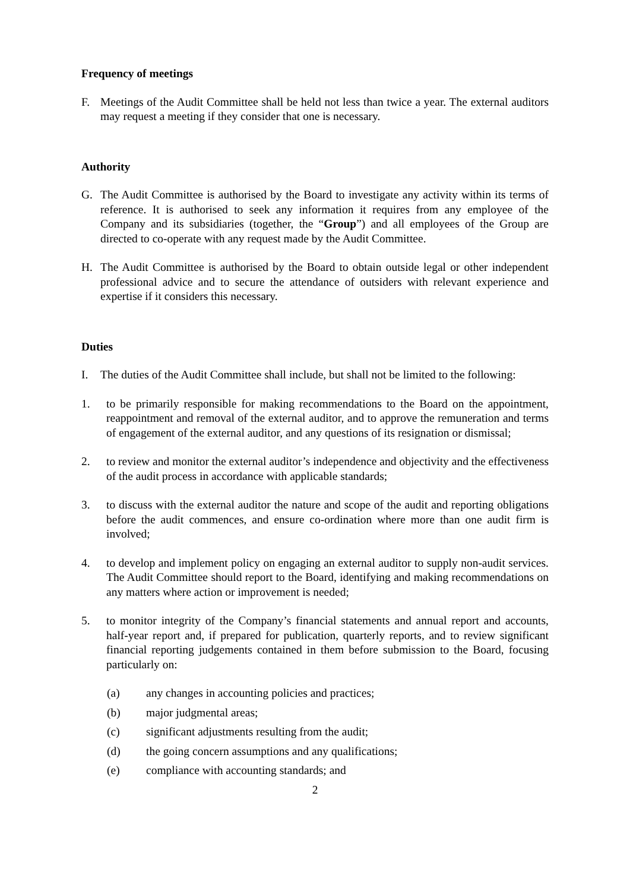Frequency of meetings
F. Meetings of the Audit Committee shall be held not less than twice a year. The external auditors may request a meeting if they consider that one is necessary.
Authority
G. The Audit Committee is authorised by the Board to investigate any activity within its terms of reference. It is authorised to seek any information it requires from any employee of the Company and its subsidiaries (together, the “Group”) and all employees of the Group are directed to co-operate with any request made by the Audit Committee.
H. The Audit Committee is authorised by the Board to obtain outside legal or other independent professional advice and to secure the attendance of outsiders with relevant experience and expertise if it considers this necessary.
Duties
I. The duties of the Audit Committee shall include, but shall not be limited to the following:
1. to be primarily responsible for making recommendations to the Board on the appointment, reappointment and removal of the external auditor, and to approve the remuneration and terms of engagement of the external auditor, and any questions of its resignation or dismissal;
2. to review and monitor the external auditor’s independence and objectivity and the effectiveness of the audit process in accordance with applicable standards;
3. to discuss with the external auditor the nature and scope of the audit and reporting obligations before the audit commences, and ensure co-ordination where more than one audit firm is involved;
4. to develop and implement policy on engaging an external auditor to supply non-audit services. The Audit Committee should report to the Board, identifying and making recommendations on any matters where action or improvement is needed;
5. to monitor integrity of the Company’s financial statements and annual report and accounts, half-year report and, if prepared for publication, quarterly reports, and to review significant financial reporting judgements contained in them before submission to the Board, focusing particularly on:
(a) any changes in accounting policies and practices;
(b) major judgmental areas;
(c) significant adjustments resulting from the audit;
(d) the going concern assumptions and any qualifications;
(e) compliance with accounting standards; and
2